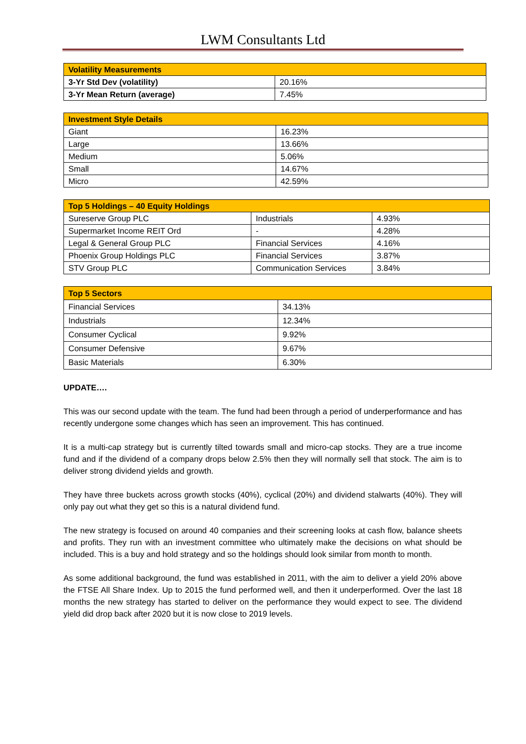LWM Consultants Ltd
| Volatility Measurements | |
| --- | --- |
| 3-Yr Std Dev (volatility) | 20.16% |
| 3-Yr Mean Return (average) | 7.45% |
| Investment Style Details | |
| --- | --- |
| Giant | 16.23% |
| Large | 13.66% |
| Medium | 5.06% |
| Small | 14.67% |
| Micro | 42.59% |
| Top 5 Holdings – 40 Equity Holdings | | |
| --- | --- | --- |
| Sureserve Group PLC | Industrials | 4.93% |
| Supermarket Income REIT Ord | - | 4.28% |
| Legal & General Group PLC | Financial Services | 4.16% |
| Phoenix Group Holdings PLC | Financial Services | 3.87% |
| STV Group PLC | Communication Services | 3.84% |
| Top 5 Sectors | |
| --- | --- |
| Financial Services | 34.13% |
| Industrials | 12.34% |
| Consumer Cyclical | 9.92% |
| Consumer Defensive | 9.67% |
| Basic Materials | 6.30% |
UPDATE….
This was our second update with the team. The fund had been through a period of underperformance and has recently undergone some changes which has seen an improvement. This has continued.
It is a multi-cap strategy but is currently tilted towards small and micro-cap stocks. They are a true income fund and if the dividend of a company drops below 2.5% then they will normally sell that stock. The aim is to deliver strong dividend yields and growth.
They have three buckets across growth stocks (40%), cyclical (20%) and dividend stalwarts (40%). They will only pay out what they get so this is a natural dividend fund.
The new strategy is focused on around 40 companies and their screening looks at cash flow, balance sheets and profits. They run with an investment committee who ultimately make the decisions on what should be included. This is a buy and hold strategy and so the holdings should look similar from month to month.
As some additional background, the fund was established in 2011, with the aim to deliver a yield 20% above the FTSE All Share Index. Up to 2015 the fund performed well, and then it underperformed. Over the last 18 months the new strategy has started to deliver on the performance they would expect to see. The dividend yield did drop back after 2020 but it is now close to 2019 levels.